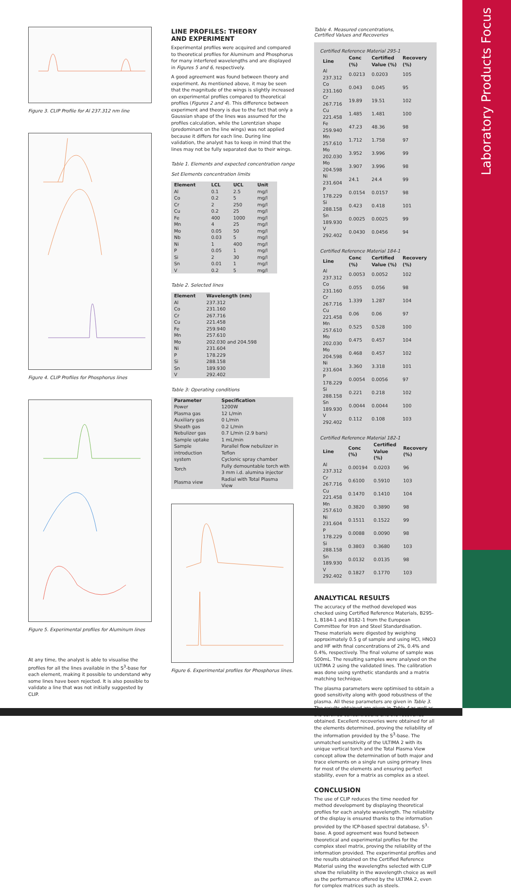Laboratory Products Focus
Figure 3. CLIP Profile for Al 237.312 nm line
Figure 4. CLIP Profiles for Phosphorus lines
Figure 5. Experimental profiles for Aluminum lines
At any time, the analyst is able to visualise the profiles for all the lines available in the S<sup>3</sup>-base for each element, making it possible to understand why some lines have been rejected. It is also possible to validate a line that was not initially suggested by CLIP.
LINE PROFILES: THEORY
AND EXPERIMENT
Experimental profiles were acquired and compared to theoretical profiles for Aluminum and Phosphorus for many interfered wavelengths and are displayed in Figures 5 and 6, respectively.
A good agreement was found between theory and experiment. As mentioned above, it may be seen that the magnitude of the wings is slightly increased on experimental profiles compared to theoretical profiles (Figures 2 and 4). This difference between experiment and theory is due to the fact that only a Gaussian shape of the lines was assumed for the profiles calculation, while the Lorentzian shape (predominant on the line wings) was not applied because it differs for each line. During line validation, the analyst has to keep in mind that the lines may not be fully separated due to their wings.
Table 1. Elements and expected concentration range
Set Elements concentration limits
| Element | LCL | UCL | Unit |
| --- | --- | --- | --- |
| Al | 0.1 | 2.5 | mg/l |
| Co | 0.2 | 5 | mg/l |
| Cr | 2 | 250 | mg/l |
| Cu | 0.2 | 25 | mg/l |
| Fe | 400 | 1000 | mg/l |
| Mn | 4 | 25 | mg/l |
| Mo | 0.05 | 50 | mg/l |
| Nb | 0.03 | 5 | mg/l |
| Ni | 1 | 400 | mg/l |
| P | 0.05 | 1 | mg/l |
| Si | 2 | 30 | mg/l |
| Sn | 0.01 | 1 | mg/l |
| V | 0.2 | 5 | mg/l |
Table 2. Selected lines
| Element | Wavelength (nm) |
| --- | --- |
| Al | 237.312 |
| Co | 231.160 |
| Cr | 267.716 |
| Cu | 221.458 |
| Fe | 259.940 |
| Mn | 257.610 |
| Mo | 202.030 and 204.598 |
| Ni | 231.604 |
| P | 178.229 |
| Si | 288.158 |
| Sn | 189.930 |
| V | 292.402 |
Table 3: Operating conditions
| Parameter | Specification |
| --- | --- |
| Power | 1200W |
| Plasma gas | 12 L/min |
| Auxiliary gas | 0 L/min |
| Sheath gas | 0.2 L/min |
| Nebulizer gas | 0.7 L/min (2.9 bars) |
| Sample uptake | 1 mL/min |
| Sample introduction system | Parallel flow nebulizer in Teflon Cyclonic spray chamber |
| Torch | Fully demountable torch with 3 mm i.d. alumina injector |
| Plasma view | Radial with Total Plasma View |
Figure 6. Experimental profiles for Phosphorus lines.
Table 4. Measured concentrations,
Certified Values and Recoveries
Certified Reference Material 295-1
| Line | Conc (%) | Certified Value (%) | Recovery (%) |
| --- | --- | --- | --- |
| Al 237.312 | 0.0213 | 0.0203 | 105 |
| Co 231.160 | 0.043 | 0.045 | 95 |
| Cr 267.716 | 19.89 | 19.51 | 102 |
| Cu 221.458 | 1.485 | 1.481 | 100 |
| Fe 259.940 | 47.23 | 48.36 | 98 |
| Mn 257.610 | 1.712 | 1.758 | 97 |
| Mo 202.030 | 3.952 | 3.996 | 99 |
| Mo 204.598 | 3.907 | 3.996 | 98 |
| Ni 231.604 | 24.1 | 24.4 | 99 |
| P 178.229 | 0.0154 | 0.0157 | 98 |
| Si 288.158 | 0.423 | 0.418 | 101 |
| Sn 189.930 | 0.0025 | 0.0025 | 99 |
| V 292.402 | 0.0430 | 0.0456 | 94 |
Certified Reference Material 184-1
| Line | Conc (%) | Certified Value (%) | Recovery (%) |
| --- | --- | --- | --- |
| Al 237.312 | 0.0053 | 0.0052 | 102 |
| Co 231.160 | 0.055 | 0.056 | 98 |
| Cr 267.716 | 1.339 | 1.287 | 104 |
| Cu 221.458 | 0.06 | 0.06 | 97 |
| Mn 257.610 | 0.525 | 0.528 | 100 |
| Mo 202.030 | 0.475 | 0.457 | 104 |
| Mo 204.598 | 0.468 | 0.457 | 102 |
| Ni 231.604 | 3.360 | 3.318 | 101 |
| P 178.229 | 0.0054 | 0.0056 | 97 |
| Si 288.158 | 0.221 | 0.218 | 102 |
| Sn 189.930 | 0.0044 | 0.0044 | 100 |
| V 292.402 | 0.112 | 0.108 | 103 |
Certified Reference Material 182-1
| Line | Conc (%) | Certified Value (%) | Recovery (%) |
| --- | --- | --- | --- |
| Al 237.312 | 0.00194 | 0.0203 | 96 |
| Cr 267.716 | 0.6100 | 0.5910 | 103 |
| Cu 221.458 | 0.1470 | 0.1410 | 104 |
| Mn 257.610 | 0.3820 | 0.3890 | 98 |
| Ni 231.604 | 0.1511 | 0.1522 | 99 |
| P 178.229 | 0.0088 | 0.0090 | 98 |
| Si 288.158 | 0.3803 | 0.3680 | 103 |
| Sn 189.930 | 0.0132 | 0.0135 | 98 |
| V 292.402 | 0.1827 | 0.1770 | 103 |
ANALYTICAL RESULTS
The accuracy of the method developed was checked using Certified Reference Materials, B295-1, B184-1 and B182-1 from the European Committee for Iron and Steel Standardisation. These materials were digested by weighing approximately 0.5 g of sample and using HCl, HNO3 and HF with final concentrations of 2%, 0.4% and 0.4%, respectively. The final volume of sample was 500mL. The resulting samples were analysed on the ULTIMA 2 using the validated lines. The calibration was done using synthetic standards and a matrix matching technique.
The plasma parameters were optimised to obtain a good sensitivity along with good robustness of the plasma. All these parameters are given in Table 3. The results obtained are given in Table 4 as well as the certified concentrations and the recoveries obtained. Excellent recoveries were obtained for all the elements determined, proving the reliability of the information provided by the S<sup>3</sup>-base. The unmatched sensitivity of the ULTIMA 2 with its unique vertical torch and the Total Plasma View concept allow the determination of both major and trace elements on a single run using primary lines for most of the elements and ensuring perfect stability, even for a matrix as complex as a steel.
CONCLUSION
The use of CLIP reduces the time needed for method development by displaying theoretical profiles for each analyte wavelength. The reliability of the display is ensured thanks to the information provided by the ICP-based spectral database, S<sup>3</sup>-base. A good agreement was found between theoretical and experimental profiles for the complex steel matrix, proving the reliability of the information provided. The experimental profiles and the results obtained on the Certified Reference Material using the wavelengths selected with CLIP show the reliability in the wavelength choice as well as the performance offered by the ULTIMA 2, even for complex matrices such as steels.